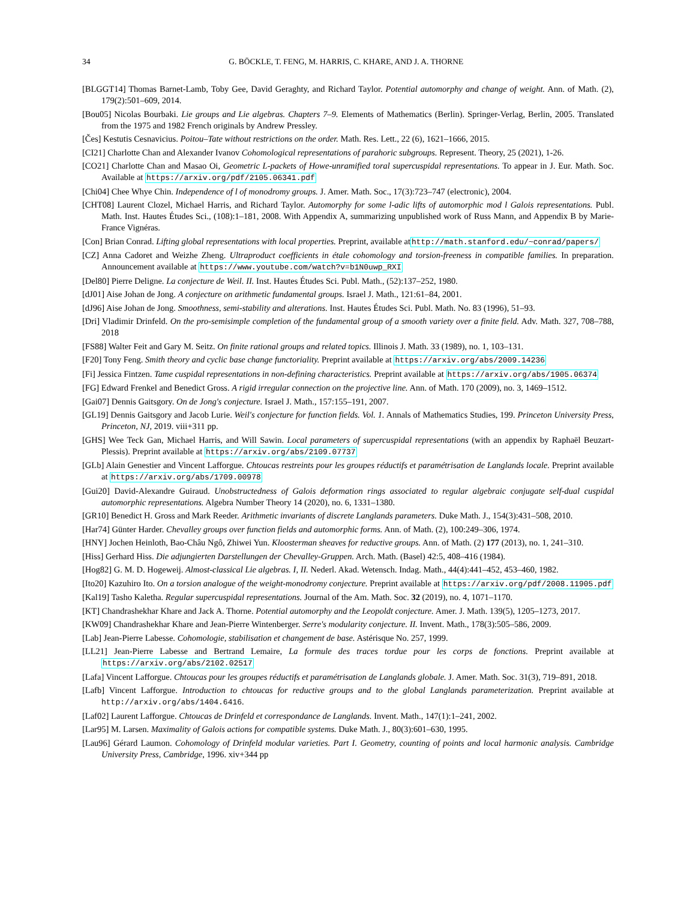34 G. BÖCKLE, T. FENG, M. HARRIS, C. KHARE, AND J. A. THORNE
[BLGGT14] Thomas Barnet-Lamb, Toby Gee, David Geraghty, and Richard Taylor. Potential automorphy and change of weight. Ann. of Math. (2), 179(2):501–609, 2014.
[Bou05] Nicolas Bourbaki. Lie groups and Lie algebras. Chapters 7–9. Elements of Mathematics (Berlin). Springer-Verlag, Berlin, 2005. Translated from the 1975 and 1982 French originals by Andrew Pressley.
[Čes] Kestutis Cesnavicius. Poitou–Tate without restrictions on the order. Math. Res. Lett., 22 (6), 1621–1666, 2015.
[CI21] Charlotte Chan and Alexander Ivanov Cohomological representations of parahoric subgroups. Represent. Theory, 25 (2021), 1-26.
[CO21] Charlotte Chan and Masao Oi, Geometric L-packets of Howe-unramified toral supercuspidal representations. To appear in J. Eur. Math. Soc. Available at https://arxiv.org/pdf/2105.06341.pdf
[Chi04] Chee Whye Chin. Independence of l of monodromy groups. J. Amer. Math. Soc., 17(3):723–747 (electronic), 2004.
[CHT08] Laurent Clozel, Michael Harris, and Richard Taylor. Automorphy for some l-adic lifts of automorphic mod l Galois representations. Publ. Math. Inst. Hautes Études Sci., (108):1–181, 2008. With Appendix A, summarizing unpublished work of Russ Mann, and Appendix B by Marie-France Vignéras.
[Con] Brian Conrad. Lifting global representations with local properties. Preprint, available athttp://math.stanford.edu/~conrad/papers/
[CZ] Anna Cadoret and Weizhe Zheng. Ultraproduct coefficients in étale cohomology and torsion-freeness in compatible families. In preparation. Announcement available at https://www.youtube.com/watch?v=b1N0uwp_RXI
[Del80] Pierre Deligne. La conjecture de Weil. II. Inst. Hautes Études Sci. Publ. Math., (52):137–252, 1980.
[dJ01] Aise Johan de Jong. A conjecture on arithmetic fundamental groups. Israel J. Math., 121:61–84, 2001.
[dJ96] Aise Johan de Jong. Smoothness, semi-stability and alterations. Inst. Hautes Études Sci. Publ. Math. No. 83 (1996), 51–93.
[Dri] Vladimir Drinfeld. On the pro-semisimple completion of the fundamental group of a smooth variety over a finite field. Adv. Math. 327, 708–788, 2018
[FS88] Walter Feit and Gary M. Seitz. On finite rational groups and related topics. Illinois J. Math. 33 (1989), no. 1, 103–131.
[F20] Tony Feng. Smith theory and cyclic base change functoriality. Preprint available at https://arxiv.org/abs/2009.14236
[Fi] Jessica Fintzen. Tame cuspidal representations in non-defining characteristics. Preprint available at https://arxiv.org/abs/1905.06374
[FG] Edward Frenkel and Benedict Gross. A rigid irregular connection on the projective line. Ann. of Math. 170 (2009), no. 3, 1469–1512.
[Gai07] Dennis Gaitsgory. On de Jong's conjecture. Israel J. Math., 157:155–191, 2007.
[GL19] Dennis Gaitsgory and Jacob Lurie. Weil's conjecture for function fields. Vol. 1. Annals of Mathematics Studies, 199. Princeton University Press, Princeton, NJ, 2019. viii+311 pp.
[GHS] Wee Teck Gan, Michael Harris, and Will Sawin. Local parameters of supercuspidal representations (with an appendix by Raphaël Beuzart-Plessis). Preprint available at https://arxiv.org/abs/2109.07737
[GLb] Alain Genestier and Vincent Lafforgue. Chtoucas restreints pour les groupes réductifs et paramétrisation de Langlands locale. Preprint available at https://arxiv.org/abs/1709.00978
[Gui20] David-Alexandre Guiraud. Unobstructedness of Galois deformation rings associated to regular algebraic conjugate self-dual cuspidal automorphic representations. Algebra Number Theory 14 (2020), no. 6, 1331–1380.
[GR10] Benedict H. Gross and Mark Reeder. Arithmetic invariants of discrete Langlands parameters. Duke Math. J., 154(3):431–508, 2010.
[Har74] Günter Harder. Chevalley groups over function fields and automorphic forms. Ann. of Math. (2), 100:249–306, 1974.
[HNY] Jochen Heinloth, Bao-Châu Ngô, Zhiwei Yun. Kloosterman sheaves for reductive groups. Ann. of Math. (2) 177 (2013), no. 1, 241–310.
[Hiss] Gerhard Hiss. Die adjungierten Darstellungen der Chevalley-Gruppen. Arch. Math. (Basel) 42:5, 408–416 (1984).
[Hog82] G. M. D. Hogeweij. Almost-classical Lie algebras. I, II. Nederl. Akad. Wetensch. Indag. Math., 44(4):441–452, 453–460, 1982.
[Ito20] Kazuhiro Ito. On a torsion analogue of the weight-monodromy conjecture. Preprint available at https://arxiv.org/pdf/2008.11905.pdf
[Kal19] Tasho Kaletha. Regular supercuspidal representations. Journal of the Am. Math. Soc. 32 (2019), no. 4, 1071–1170.
[KT] Chandrashekhar Khare and Jack A. Thorne. Potential automorphy and the Leopoldt conjecture. Amer. J. Math. 139(5), 1205–1273, 2017.
[KW09] Chandrashekhar Khare and Jean-Pierre Wintenberger. Serre's modularity conjecture. II. Invent. Math., 178(3):505–586, 2009.
[Lab] Jean-Pierre Labesse. Cohomologie, stabilisation et changement de base. Astérisque No. 257, 1999.
[LL21] Jean-Pierre Labesse and Bertrand Lemaire, La formule des traces tordue pour les corps de fonctions. Preprint available at https://arxiv.org/abs/2102.02517
[Lafa] Vincent Lafforgue. Chtoucas pour les groupes réductifs et paramétrisation de Langlands globale. J. Amer. Math. Soc. 31(3), 719–891, 2018.
[Lafb] Vincent Lafforgue. Introduction to chtoucas for reductive groups and to the global Langlands parameterization. Preprint available at http://arxiv.org/abs/1404.6416.
[Laf02] Laurent Lafforgue. Chtoucas de Drinfeld et correspondance de Langlands. Invent. Math., 147(1):1–241, 2002.
[Lar95] M. Larsen. Maximality of Galois actions for compatible systems. Duke Math. J., 80(3):601–630, 1995.
[Lau96] Gérard Laumon. Cohomology of Drinfeld modular varieties. Part I. Geometry, counting of points and local harmonic analysis. Cambridge University Press, Cambridge, 1996. xiv+344 pp